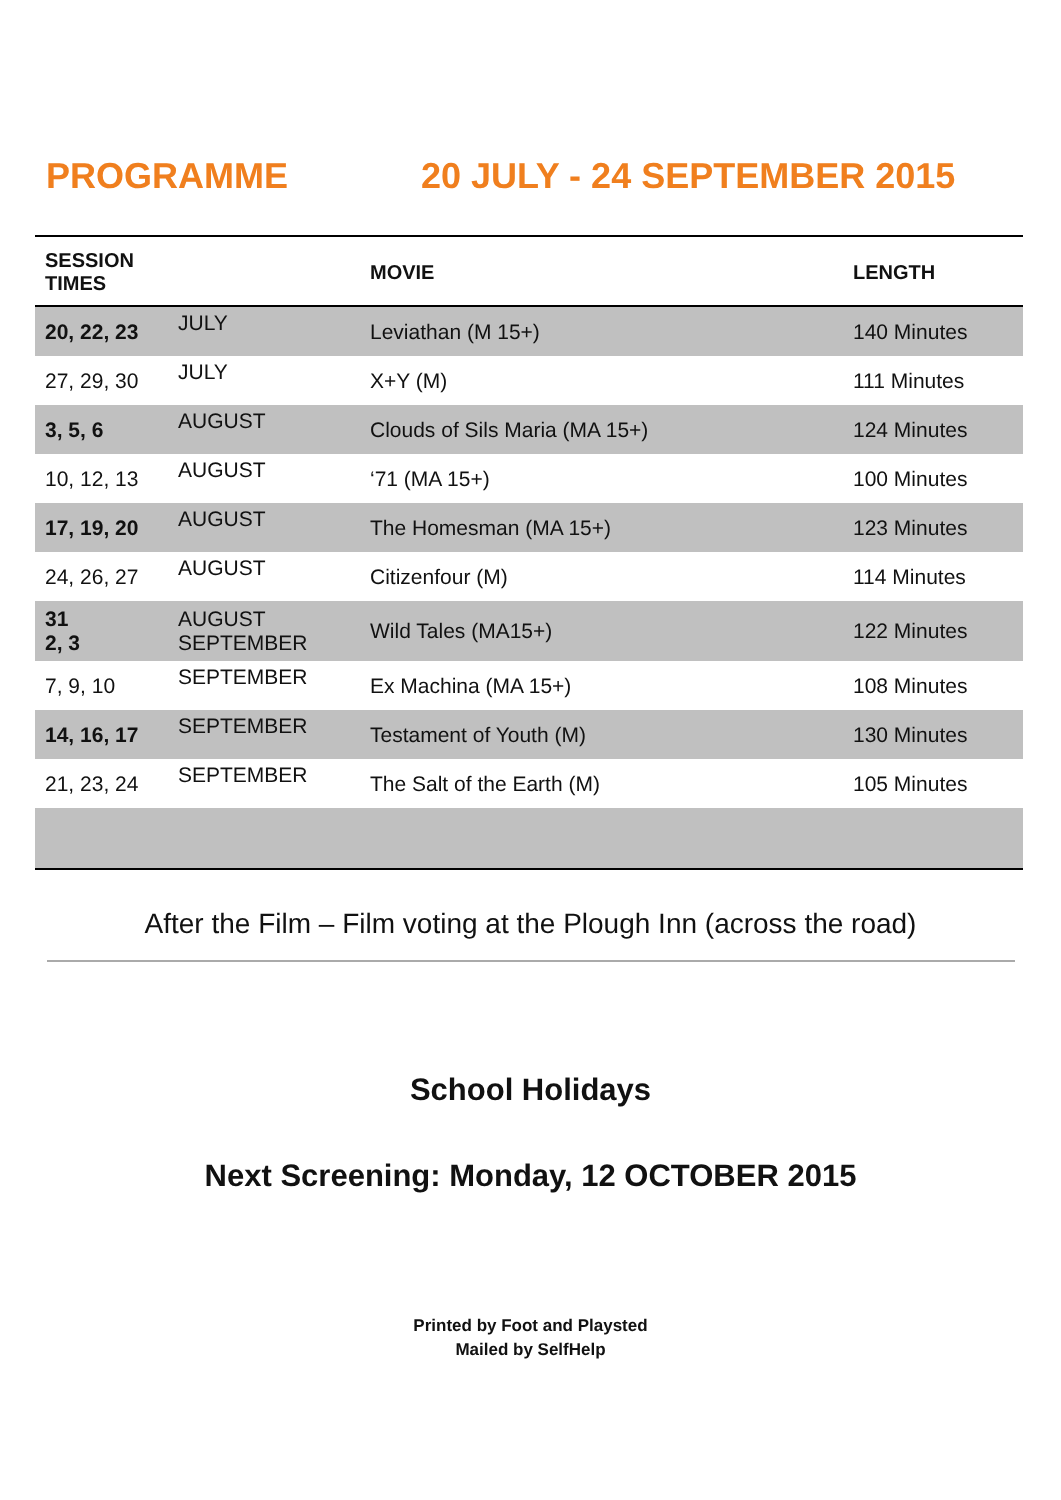PROGRAMME 20 JULY - 24 SEPTEMBER 2015
| SESSION TIMES | | MOVIE | LENGTH |
| --- | --- | --- | --- |
| 20, 22, 23 | JULY | Leviathan (M 15+) | 140 Minutes |
| 27, 29, 30 | JULY | X+Y (M) | 111 Minutes |
| 3, 5, 6 | AUGUST | Clouds of Sils Maria (MA 15+) | 124 Minutes |
| 10, 12, 13 | AUGUST | ‘71 (MA 15+) | 100 Minutes |
| 17, 19, 20 | AUGUST | The Homesman (MA 15+) | 123 Minutes |
| 24, 26, 27 | AUGUST | Citizenfour (M) | 114 Minutes |
| 31 2, 3 | AUGUST SEPTEMBER | Wild Tales (MA15+) | 122 Minutes |
| 7, 9, 10 | SEPTEMBER | Ex Machina (MA 15+) | 108 Minutes |
| 14, 16, 17 | SEPTEMBER | Testament of Youth (M) | 130 Minutes |
| 21, 23, 24 | SEPTEMBER | The Salt of the Earth (M) | 105 Minutes |
After the Film – Film voting at the Plough Inn (across the road)
School Holidays
Next Screening: Monday, 12 OCTOBER 2015
Printed by Foot and Playsted
Mailed by SelfHelp